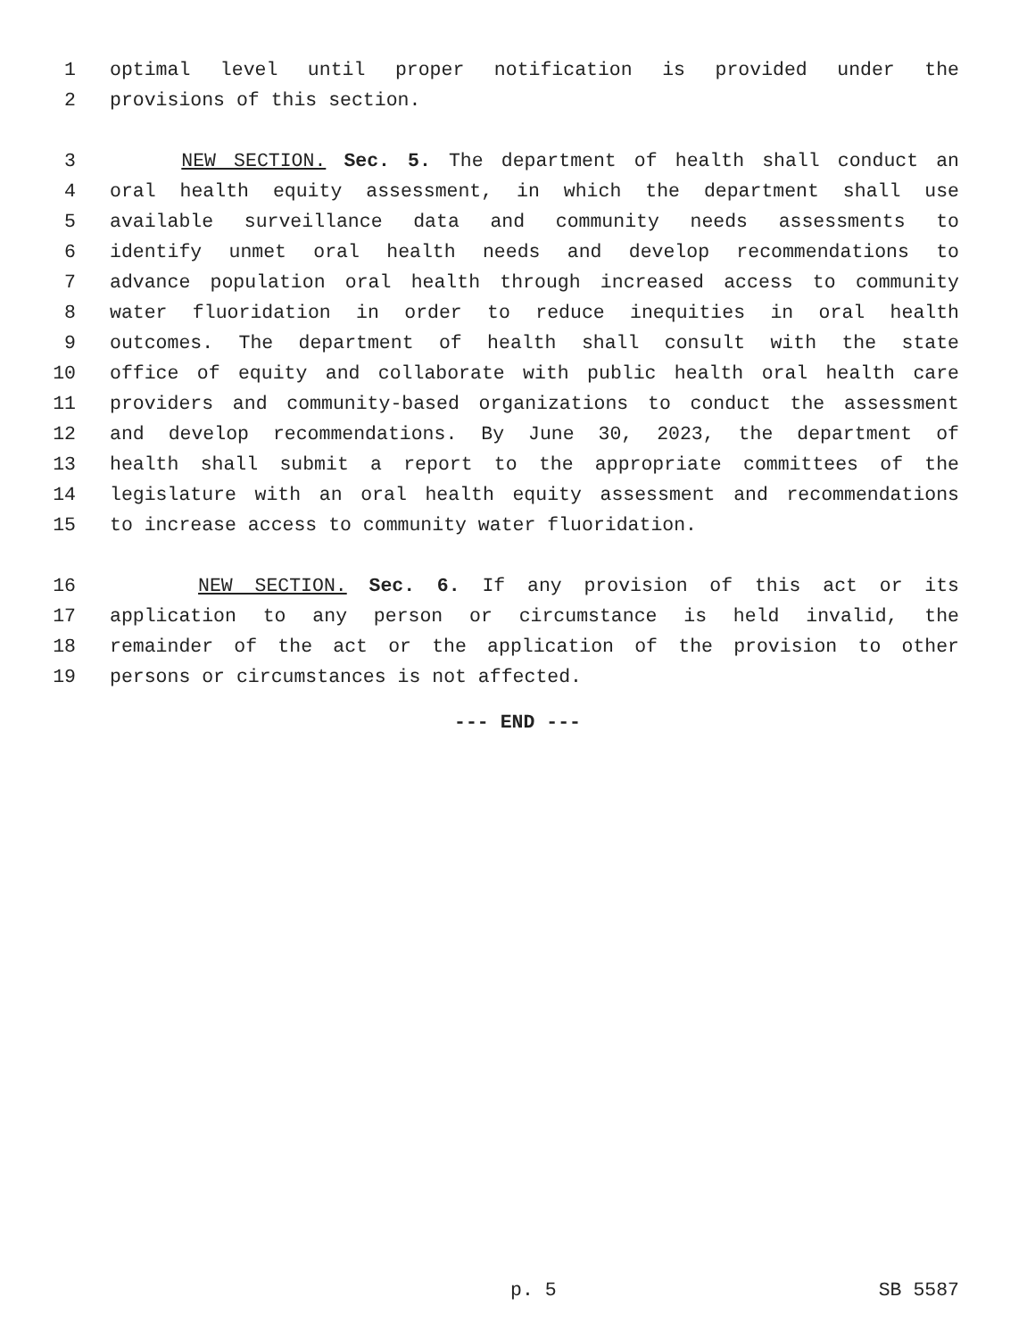1 optimal level until proper notification is provided under the
2 provisions of this section.
3 NEW SECTION. Sec. 5. The department of health shall conduct an
4 oral health equity assessment, in which the department shall use
5 available surveillance data and community needs assessments to
6 identify unmet oral health needs and develop recommendations to
7 advance population oral health through increased access to community
8 water fluoridation in order to reduce inequities in oral health
9 outcomes. The department of health shall consult with the state
10 office of equity and collaborate with public health oral health care
11 providers and community-based organizations to conduct the assessment
12 and develop recommendations. By June 30, 2023, the department of
13 health shall submit a report to the appropriate committees of the
14 legislature with an oral health equity assessment and recommendations
15 to increase access to community water fluoridation.
16 NEW SECTION. Sec. 6. If any provision of this act or its
17 application to any person or circumstance is held invalid, the
18 remainder of the act or the application of the provision to other
19 persons or circumstances is not affected.
--- END ---
p. 5 SB 5587